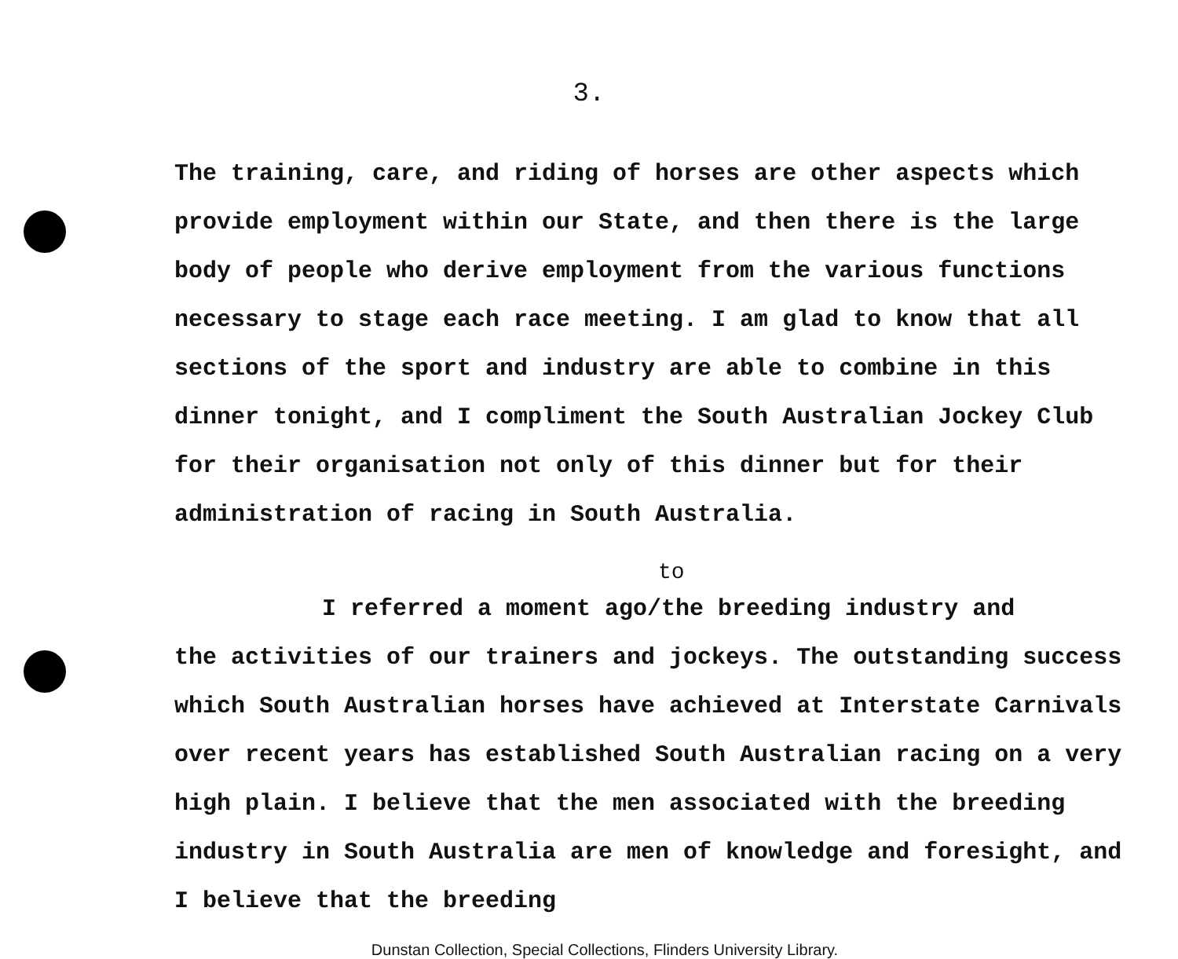3.
The training, care, and riding of horses are other aspects which provide employment within our State, and then there is the large body of people who derive employment from the various functions necessary to stage each race meeting. I am glad to know that all sections of the sport and industry are able to combine in this dinner tonight, and I compliment the South Australian Jockey Club for their organisation not only of this dinner but for their administration of racing in South Australia.
to
I referred a moment ago/the breeding industry and
the activities of our trainers and jockeys. The outstanding success which South Australian horses have achieved at Interstate Carnivals over recent years has established South Australian racing on a very high plain. I believe that the men associated with the breeding industry in South Australia are men of knowledge and foresight, and I believe that the breeding
Dunstan Collection, Special Collections, Flinders University Library.